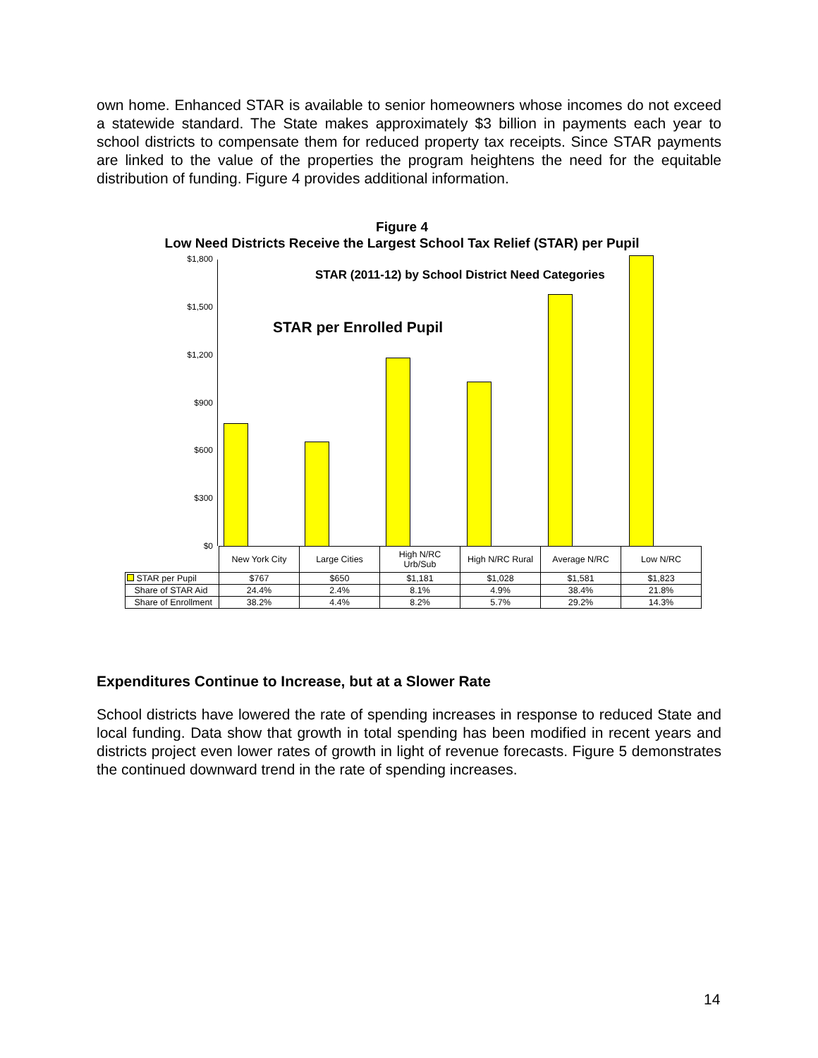own home. Enhanced STAR is available to senior homeowners whose incomes do not exceed a statewide standard. The State makes approximately $3 billion in payments each year to school districts to compensate them for reduced property tax receipts. Since STAR payments are linked to the value of the properties the program heightens the need for the equitable distribution of funding. Figure 4 provides additional information.
Figure 4
Low Need Districts Receive the Largest School Tax Relief (STAR) per Pupil
$1,800
$1,500
$1,200
$900
$600
$300
$0
STAR (2011-12) by School District Need Categories
STAR per Enrolled Pupil
| | New York City | Large Cities | High N/RC Urb/Sub | High N/RC Rural | Average N/RC | Low N/RC |
| STAR per Pupil | $767 | $650 | $1,181 | $1,028 | $1,581 | $1,823 |
| Share of STAR Aid | 24.4% | 2.4% | 8.1% | 4.9% | 38.4% | 21.8% |
| Share of Enrollment | 38.2% | 4.4% | 8.2% | 5.7% | 29.2% | 14.3% |
Expenditures Continue to Increase, but at a Slower Rate
School districts have lowered the rate of spending increases in response to reduced State and local funding. Data show that growth in total spending has been modified in recent years and districts project even lower rates of growth in light of revenue forecasts. Figure 5 demonstrates the continued downward trend in the rate of spending increases.
14